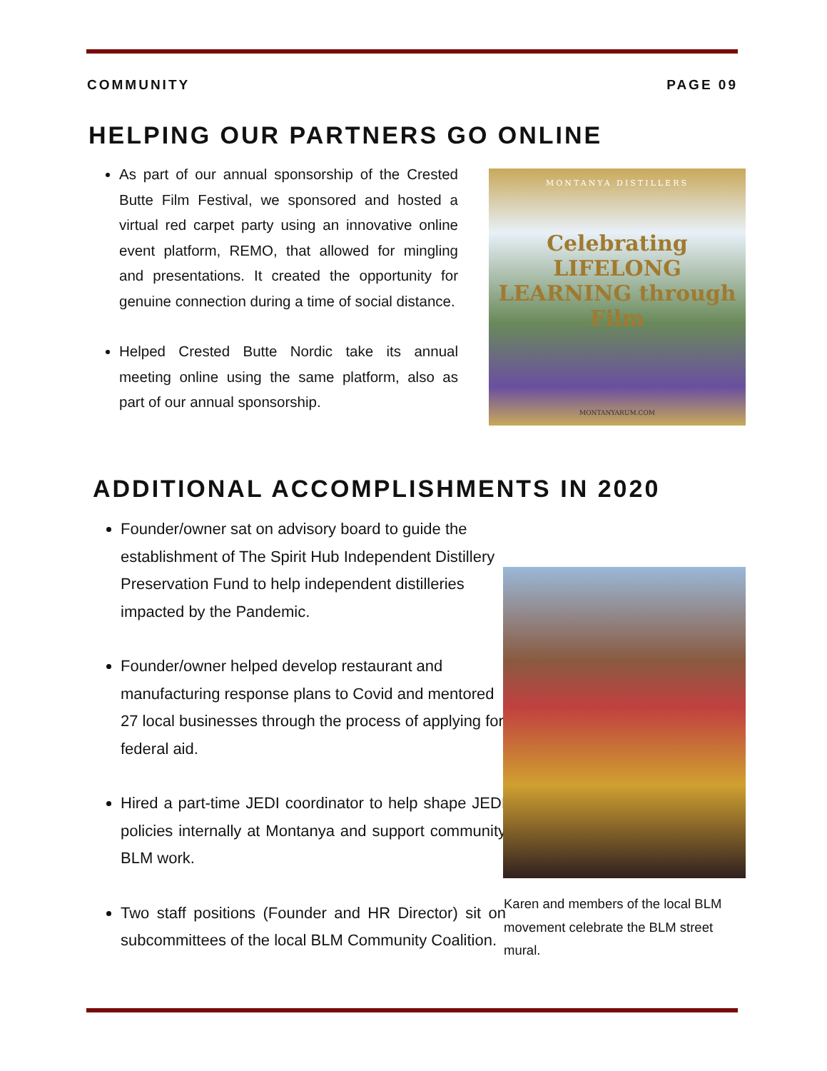COMMUNITY PAGE 09
HELPING OUR PARTNERS GO ONLINE
As part of our annual sponsorship of the Crested Butte Film Festival, we sponsored and hosted a virtual red carpet party using an innovative online event platform, REMO, that allowed for mingling and presentations. It created the opportunity for genuine connection during a time of social distance.
Helped Crested Butte Nordic take its annual meeting online using the same platform, also as part of our annual sponsorship.
MONTANYA DISTILLERS
Celebrating LIFELONG LEARNING through Film
MONTANYARUM.COM
ADDITIONAL ACCOMPLISHMENTS IN 2020
Founder/owner sat on advisory board to guide the establishment of The Spirit Hub Independent Distillery Preservation Fund to help independent distilleries impacted by the Pandemic.
Founder/owner helped develop restaurant and manufacturing response plans to Covid and mentored 27 local businesses through the process of applying for federal aid.
Hired a part-time JEDI coordinator to help shape JEDI policies internally at Montanya and support community BLM work.
Two staff positions (Founder and HR Director) sit on subcommittees of the local BLM Community Coalition.
Karen and members of the local BLM movement celebrate the BLM street mural.